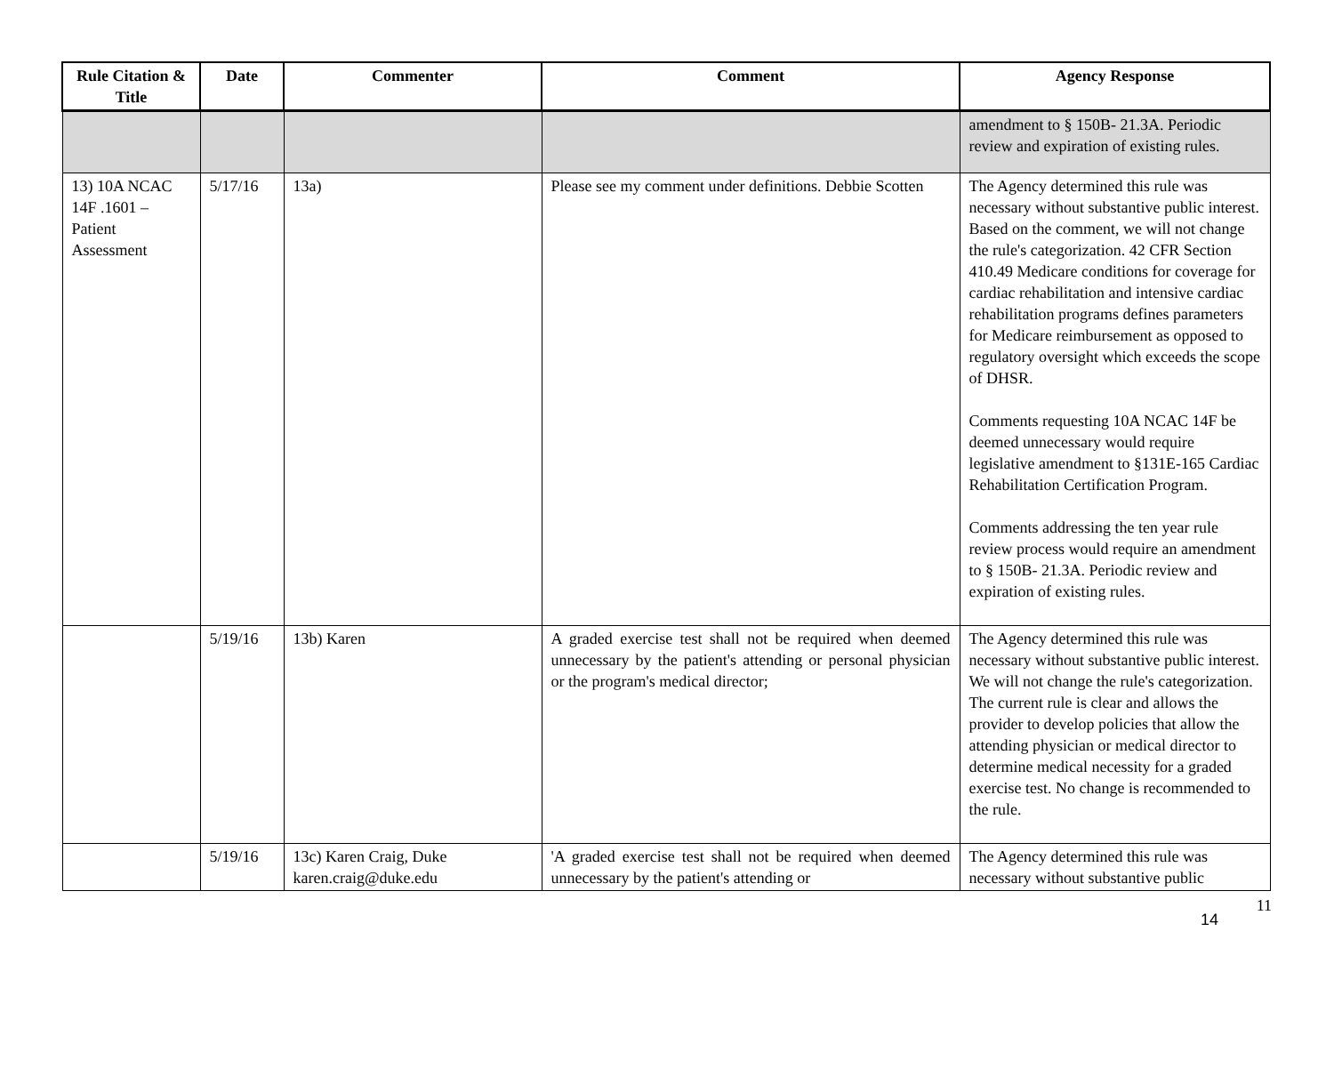| Rule Citation & Title | Date | Commenter | Comment | Agency Response |
| --- | --- | --- | --- | --- |
| | | | | amendment to § 150B- 21.3A. Periodic review and expiration of existing rules. |
| 13) 10A NCAC 14F .1601 – Patient Assessment | 5/17/16 | 13a) | Please see my comment under definitions. Debbie Scotten | The Agency determined this rule was necessary without substantive public interest. Based on the comment, we will not change the rule's categorization. 42 CFR Section 410.49 Medicare conditions for coverage for cardiac rehabilitation and intensive cardiac rehabilitation programs defines parameters for Medicare reimbursement as opposed to regulatory oversight which exceeds the scope of DHSR. Comments requesting 10A NCAC 14F be deemed unnecessary would require legislative amendment to §131E-165 Cardiac Rehabilitation Certification Program. Comments addressing the ten year rule review process would require an amendment to § 150B- 21.3A. Periodic review and expiration of existing rules. |
| | 5/19/16 | 13b) Karen | A graded exercise test shall not be required when deemed unnecessary by the patient's attending or personal physician or the program's medical director; | The Agency determined this rule was necessary without substantive public interest. We will not change the rule's categorization. The current rule is clear and allows the provider to develop policies that allow the attending physician or medical director to determine medical necessity for a graded exercise test. No change is recommended to the rule. |
| | 5/19/16 | 13c) Karen Craig, Duke karen.craig@duke.edu | 'A graded exercise test shall not be required when deemed unnecessary by the patient's attending or | The Agency determined this rule was necessary without substantive public |
11
14